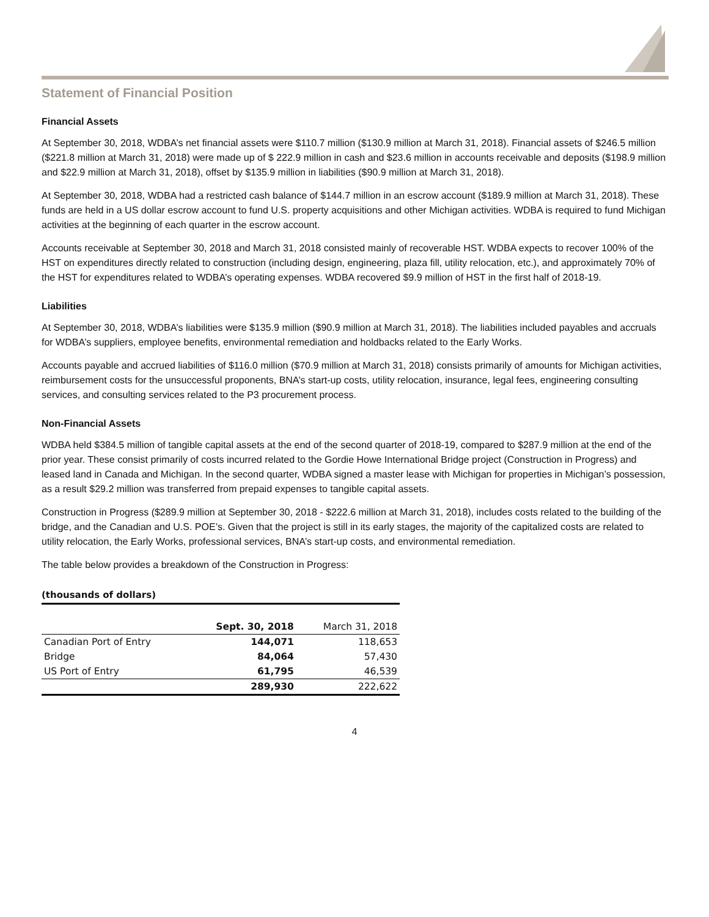Statement of Financial Position
Financial Assets
At September 30, 2018, WDBA’s net financial assets were $110.7 million ($130.9 million at March 31, 2018). Financial assets of $246.5 million ($221.8 million at March 31, 2018) were made up of $ 222.9 million in cash and $23.6 million in accounts receivable and deposits ($198.9 million and $22.9 million at March 31, 2018), offset by $135.9 million in liabilities ($90.9 million at March 31, 2018).
At September 30, 2018, WDBA had a restricted cash balance of $144.7 million in an escrow account ($189.9 million at March 31, 2018). These funds are held in a US dollar escrow account to fund U.S. property acquisitions and other Michigan activities. WDBA is required to fund Michigan activities at the beginning of each quarter in the escrow account.
Accounts receivable at September 30, 2018 and March 31, 2018 consisted mainly of recoverable HST. WDBA expects to recover 100% of the HST on expenditures directly related to construction (including design, engineering, plaza fill, utility relocation, etc.), and approximately 70% of the HST for expenditures related to WDBA’s operating expenses. WDBA recovered $9.9 million of HST in the first half of 2018-19.
Liabilities
At September 30, 2018, WDBA’s liabilities were $135.9 million ($90.9 million at March 31, 2018). The liabilities included payables and accruals for WDBA’s suppliers, employee benefits, environmental remediation and holdbacks related to the Early Works.
Accounts payable and accrued liabilities of $116.0 million ($70.9 million at March 31, 2018) consists primarily of amounts for Michigan activities, reimbursement costs for the unsuccessful proponents, BNA’s start-up costs, utility relocation, insurance, legal fees, engineering consulting services, and consulting services related to the P3 procurement process.
Non-Financial Assets
WDBA held $384.5 million of tangible capital assets at the end of the second quarter of 2018-19, compared to $287.9 million at the end of the prior year. These consist primarily of costs incurred related to the Gordie Howe International Bridge project (Construction in Progress) and leased land in Canada and Michigan. In the second quarter, WDBA signed a master lease with Michigan for properties in Michigan’s possession, as a result $29.2 million was transferred from prepaid expenses to tangible capital assets.
Construction in Progress ($289.9 million at September 30, 2018 - $222.6 million at March 31, 2018), includes costs related to the building of the bridge, and the Canadian and U.S. POE’s. Given that the project is still in its early stages, the majority of the capitalized costs are related to utility relocation, the Early Works, professional services, BNA’s start-up costs, and environmental remediation.
The table below provides a breakdown of the Construction in Progress:
(thousands of dollars)
| | Sept. 30, 2018 | March 31, 2018 |
| --- | --- | --- |
| Canadian Port of Entry | 144,071 | 118,653 |
| Bridge | 84,064 | 57,430 |
| US Port of Entry | 61,795 | 46,539 |
| | 289,930 | 222,622 |
4